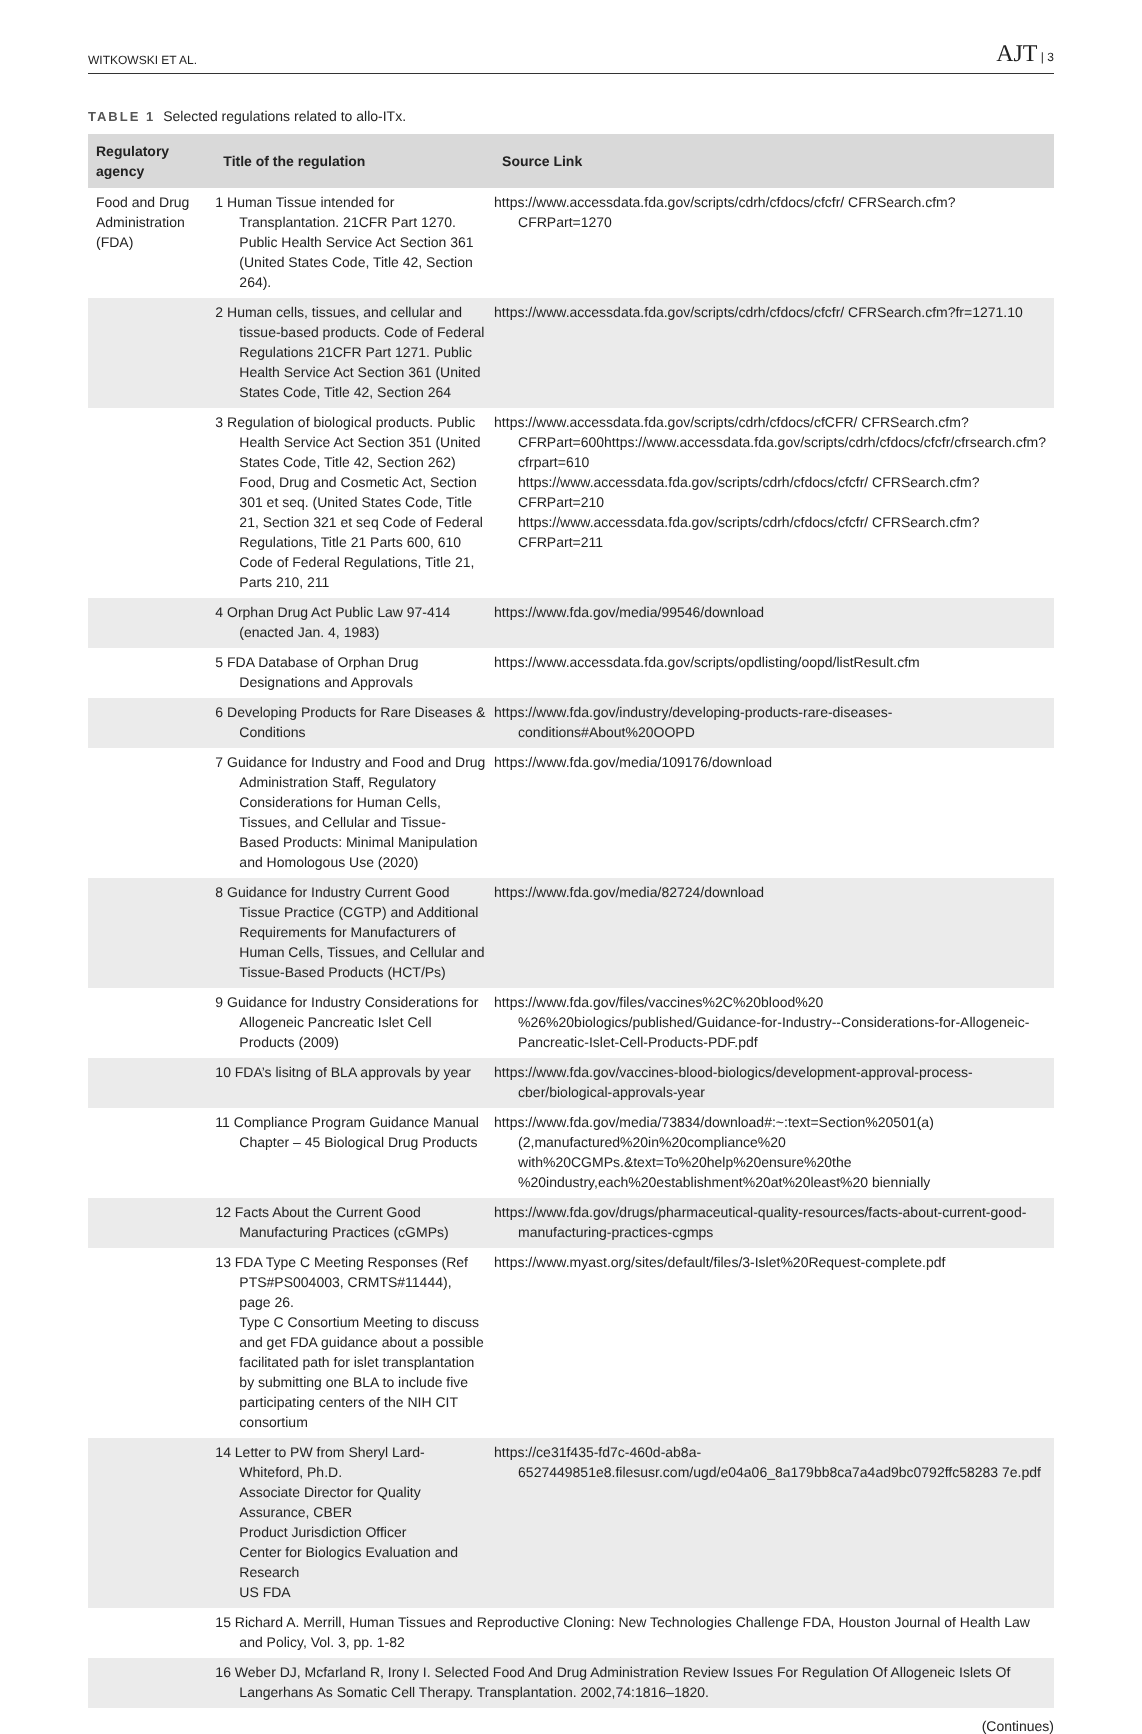WITKOWSKI ET AL.
AJT | 3
TABLE 1 Selected regulations related to allo-ITx.
| Regulatory agency | Title of the regulation | Source Link |
| --- | --- | --- |
| Food and Drug Administration (FDA) | 1 Human Tissue intended for Transplantation. 21CFR Part 1270. Public Health Service Act Section 361 (United States Code, Title 42, Section 264). | https://www.accessdata.fda.gov/scripts/cdrh/cfdocs/cfcfr/ CFRSearch.cfm?CFRPart=1270 |
| | 2 Human cells, tissues, and cellular and tissue-based products. Code of Federal Regulations 21CFR Part 1271. Public Health Service Act Section 361 (United States Code, Title 42, Section 264 | https://www.accessdata.fda.gov/scripts/cdrh/cfdocs/cfcfr/ CFRSearch.cfm?fr=1271.10 |
| | 3 Regulation of biological products. Public Health Service Act Section 351 (United States Code, Title 42, Section 262) Food, Drug and Cosmetic Act, Section 301 et seq. (United States Code, Title 21, Section 321 et seq Code of Federal Regulations, Title 21 Parts 600, 610 Code of Federal Regulations, Title 21, Parts 210, 211 | https://www.accessdata.fda.gov/scripts/cdrh/cfdocs/cfCFR/ CFRSearch.cfm?CFRPart=600https://www.accessdata.fda.gov/scripts/cdrh/cfdocs/cfcfr/cfrsearch.cfm?cfrpart=610 https://www.accessdata.fda.gov/scripts/cdrh/cfdocs/cfcfr/ CFRSearch.cfm?CFRPart=210 https://www.accessdata.fda.gov/scripts/cdrh/cfdocs/cfcfr/ CFRSearch.cfm?CFRPart=211 |
| | 4 Orphan Drug Act Public Law 97-414 (enacted Jan. 4, 1983) | https://www.fda.gov/media/99546/download |
| | 5 FDA Database of Orphan Drug Designations and Approvals | https://www.accessdata.fda.gov/scripts/opdlisting/oopd/listResult.cfm |
| | 6 Developing Products for Rare Diseases & Conditions | https://www.fda.gov/industry/developing-products-rare-diseases-conditions#About%20OOPD |
| | 7 Guidance for Industry and Food and Drug Administration Staff, Regulatory Considerations for Human Cells, Tissues, and Cellular and Tissue- Based Products: Minimal Manipulation and Homologous Use (2020) | https://www.fda.gov/media/109176/download |
| | 8 Guidance for Industry Current Good Tissue Practice (CGTP) and Additional Requirements for Manufacturers of Human Cells, Tissues, and Cellular and Tissue-Based Products (HCT/Ps) | https://www.fda.gov/media/82724/download |
| | 9 Guidance for Industry Considerations for Allogeneic Pancreatic Islet Cell Products (2009) | https://www.fda.gov/files/vaccines%2C%20blood%20 %26%20biologics/published/Guidance-for-Industry--Considerations-for-Allogeneic-Pancreatic-Islet-Cell-Products-PDF.pdf |
| | 10 FDA’s lisitng of BLA approvals by year | https://www.fda.gov/vaccines-blood-biologics/development-approval-process-cber/biological-approvals-year |
| | 11 Compliance Program Guidance Manual Chapter – 45 Biological Drug Products | https://www.fda.gov/media/73834/download#:~:text=Section%20501(a)(2,manufactured%20in%20compliance%20 with%20CGMPs.&text=To%20help%20ensure%20the %20industry,each%20establishment%20at%20least%20 biennially |
| | 12 Facts About the Current Good Manufacturing Practices (cGMPs) | https://www.fda.gov/drugs/pharmaceutical-quality-resources/facts-about-current-good-manufacturing-practices-cgmps |
| | 13 FDA Type C Meeting Responses (Ref PTS#PS004003, CRMTS#11444), page 26. Type C Consortium Meeting to discuss and get FDA guidance about a possible facilitated path for islet transplantation by submitting one BLA to include five participating centers of the NIH CIT consortium | https://www.myast.org/sites/default/files/3-Islet%20Request-complete.pdf |
| | 14 Letter to PW from Sheryl Lard-Whiteford, Ph.D. Associate Director for Quality Assurance, CBER Product Jurisdiction Officer Center for Biologics Evaluation and Research US FDA | https://ce31f435-fd7c-460d-ab8a-6527449851e8.filesusr.com/ugd/e04a06_8a179bb8ca7a4ad9bc0792ffc58283 7e.pdf |
| | 15 Richard A. Merrill, Human Tissues and Reproductive Cloning: New Technologies Challenge FDA, Houston Journal of Health Law and Policy, Vol. 3, pp. 1-82 | |
| | 16 Weber DJ, Mcfarland R, Irony I. Selected Food And Drug Administration Review Issues For Regulation Of Allogeneic Islets Of Langerhans As Somatic Cell Therapy. Transplantation. 2002,74:1816–1820. | |
(Continues)